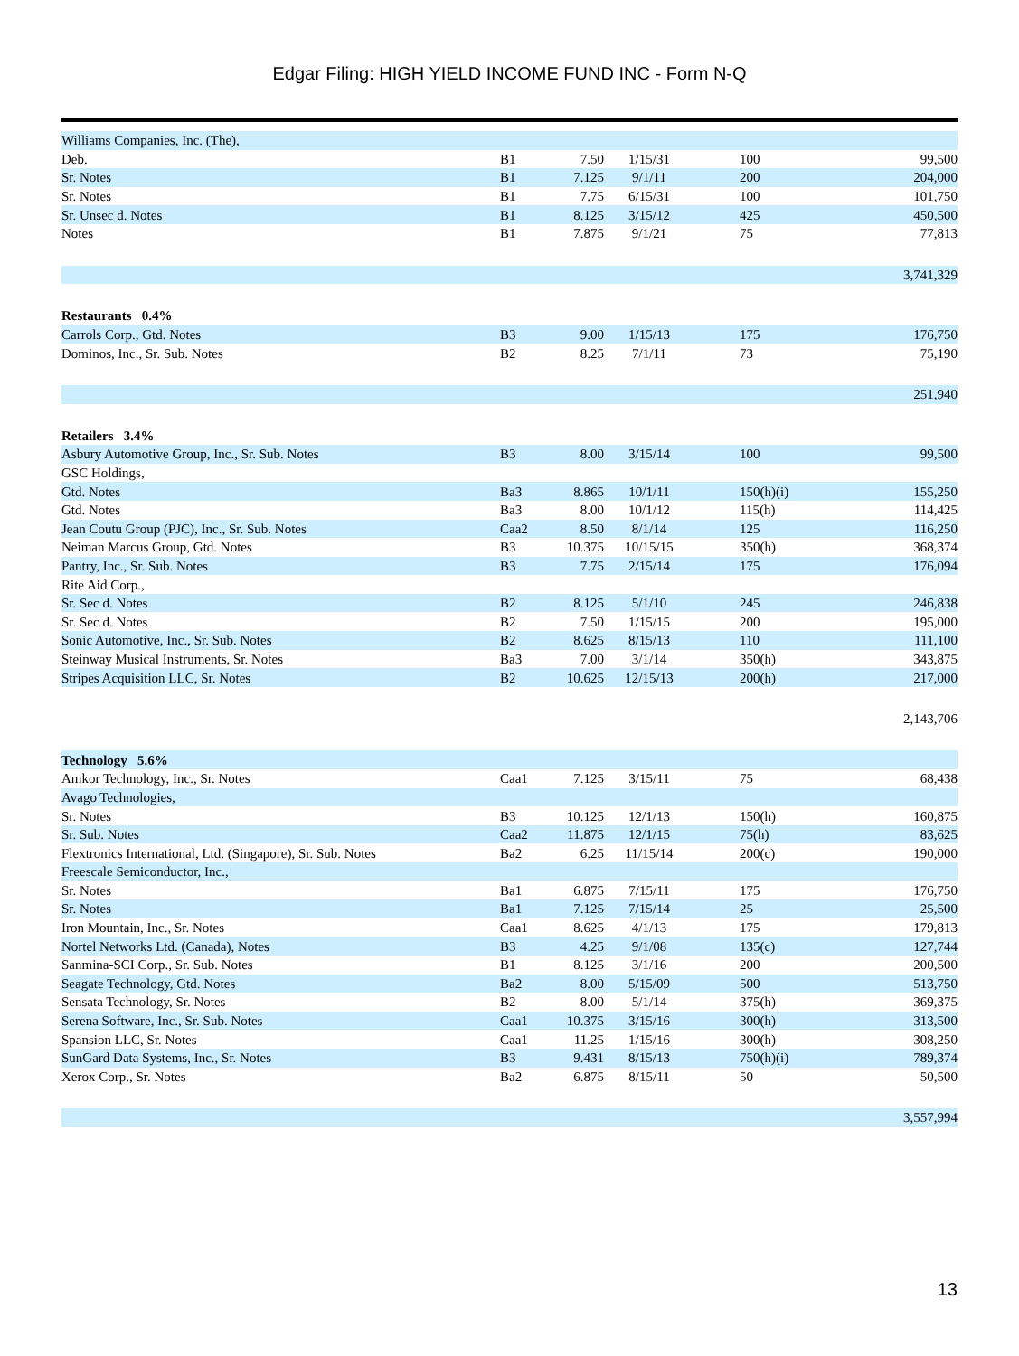Edgar Filing: HIGH YIELD INCOME FUND INC - Form N-Q
| Williams Companies, Inc. (The), | | | | | |
| Deb. | B1 | 7.50 | 1/15/31 | 100 | 99,500 |
| Sr. Notes | B1 | 7.125 | 9/1/11 | 200 | 204,000 |
| Sr. Notes | B1 | 7.75 | 6/15/31 | 100 | 101,750 |
| Sr. Unsec d. Notes | B1 | 8.125 | 3/15/12 | 425 | 450,500 |
| Notes | B1 | 7.875 | 9/1/21 | 75 | 77,813 |
| | | | | | 3,741,329 |
| Restaurants 0.4% | | | | | |
| Carrols Corp., Gtd. Notes | B3 | 9.00 | 1/15/13 | 175 | 176,750 |
| Dominos, Inc., Sr. Sub. Notes | B2 | 8.25 | 7/1/11 | 73 | 75,190 |
| | | | | | 251,940 |
| Retailers 3.4% | | | | | |
| Asbury Automotive Group, Inc., Sr. Sub. Notes | B3 | 8.00 | 3/15/14 | 100 | 99,500 |
| GSC Holdings, | | | | | |
| Gtd. Notes | Ba3 | 8.865 | 10/1/11 | 150(h)(i) | 155,250 |
| Gtd. Notes | Ba3 | 8.00 | 10/1/12 | 115(h) | 114,425 |
| Jean Coutu Group (PJC), Inc., Sr. Sub. Notes | Caa2 | 8.50 | 8/1/14 | 125 | 116,250 |
| Neiman Marcus Group, Gtd. Notes | B3 | 10.375 | 10/15/15 | 350(h) | 368,374 |
| Pantry, Inc., Sr. Sub. Notes | B3 | 7.75 | 2/15/14 | 175 | 176,094 |
| Rite Aid Corp., | | | | | |
| Sr. Sec d. Notes | B2 | 8.125 | 5/1/10 | 245 | 246,838 |
| Sr. Sec d. Notes | B2 | 7.50 | 1/15/15 | 200 | 195,000 |
| Sonic Automotive, Inc., Sr. Sub. Notes | B2 | 8.625 | 8/15/13 | 110 | 111,100 |
| Steinway Musical Instruments, Sr. Notes | Ba3 | 7.00 | 3/1/14 | 350(h) | 343,875 |
| Stripes Acquisition LLC, Sr. Notes | B2 | 10.625 | 12/15/13 | 200(h) | 217,000 |
| | | | | | 2,143,706 |
| Technology 5.6% | | | | | |
| Amkor Technology, Inc., Sr. Notes | Caa1 | 7.125 | 3/15/11 | 75 | 68,438 |
| Avago Technologies, | | | | | |
| Sr. Notes | B3 | 10.125 | 12/1/13 | 150(h) | 160,875 |
| Sr. Sub. Notes | Caa2 | 11.875 | 12/1/15 | 75(h) | 83,625 |
| Flextronics International, Ltd. (Singapore), Sr. Sub. Notes | Ba2 | 6.25 | 11/15/14 | 200(c) | 190,000 |
| Freescale Semiconductor, Inc., | | | | | |
| Sr. Notes | Ba1 | 6.875 | 7/15/11 | 175 | 176,750 |
| Sr. Notes | Ba1 | 7.125 | 7/15/14 | 25 | 25,500 |
| Iron Mountain, Inc., Sr. Notes | Caa1 | 8.625 | 4/1/13 | 175 | 179,813 |
| Nortel Networks Ltd. (Canada), Notes | B3 | 4.25 | 9/1/08 | 135(c) | 127,744 |
| Sanmina-SCI Corp., Sr. Sub. Notes | B1 | 8.125 | 3/1/16 | 200 | 200,500 |
| Seagate Technology, Gtd. Notes | Ba2 | 8.00 | 5/15/09 | 500 | 513,750 |
| Sensata Technology, Sr. Notes | B2 | 8.00 | 5/1/14 | 375(h) | 369,375 |
| Serena Software, Inc., Sr. Sub. Notes | Caa1 | 10.375 | 3/15/16 | 300(h) | 313,500 |
| Spansion LLC, Sr. Notes | Caa1 | 11.25 | 1/15/16 | 300(h) | 308,250 |
| SunGard Data Systems, Inc., Sr. Notes | B3 | 9.431 | 8/15/13 | 750(h)(i) | 789,374 |
| Xerox Corp., Sr. Notes | Ba2 | 6.875 | 8/15/11 | 50 | 50,500 |
| | | | | | 3,557,994 |
13